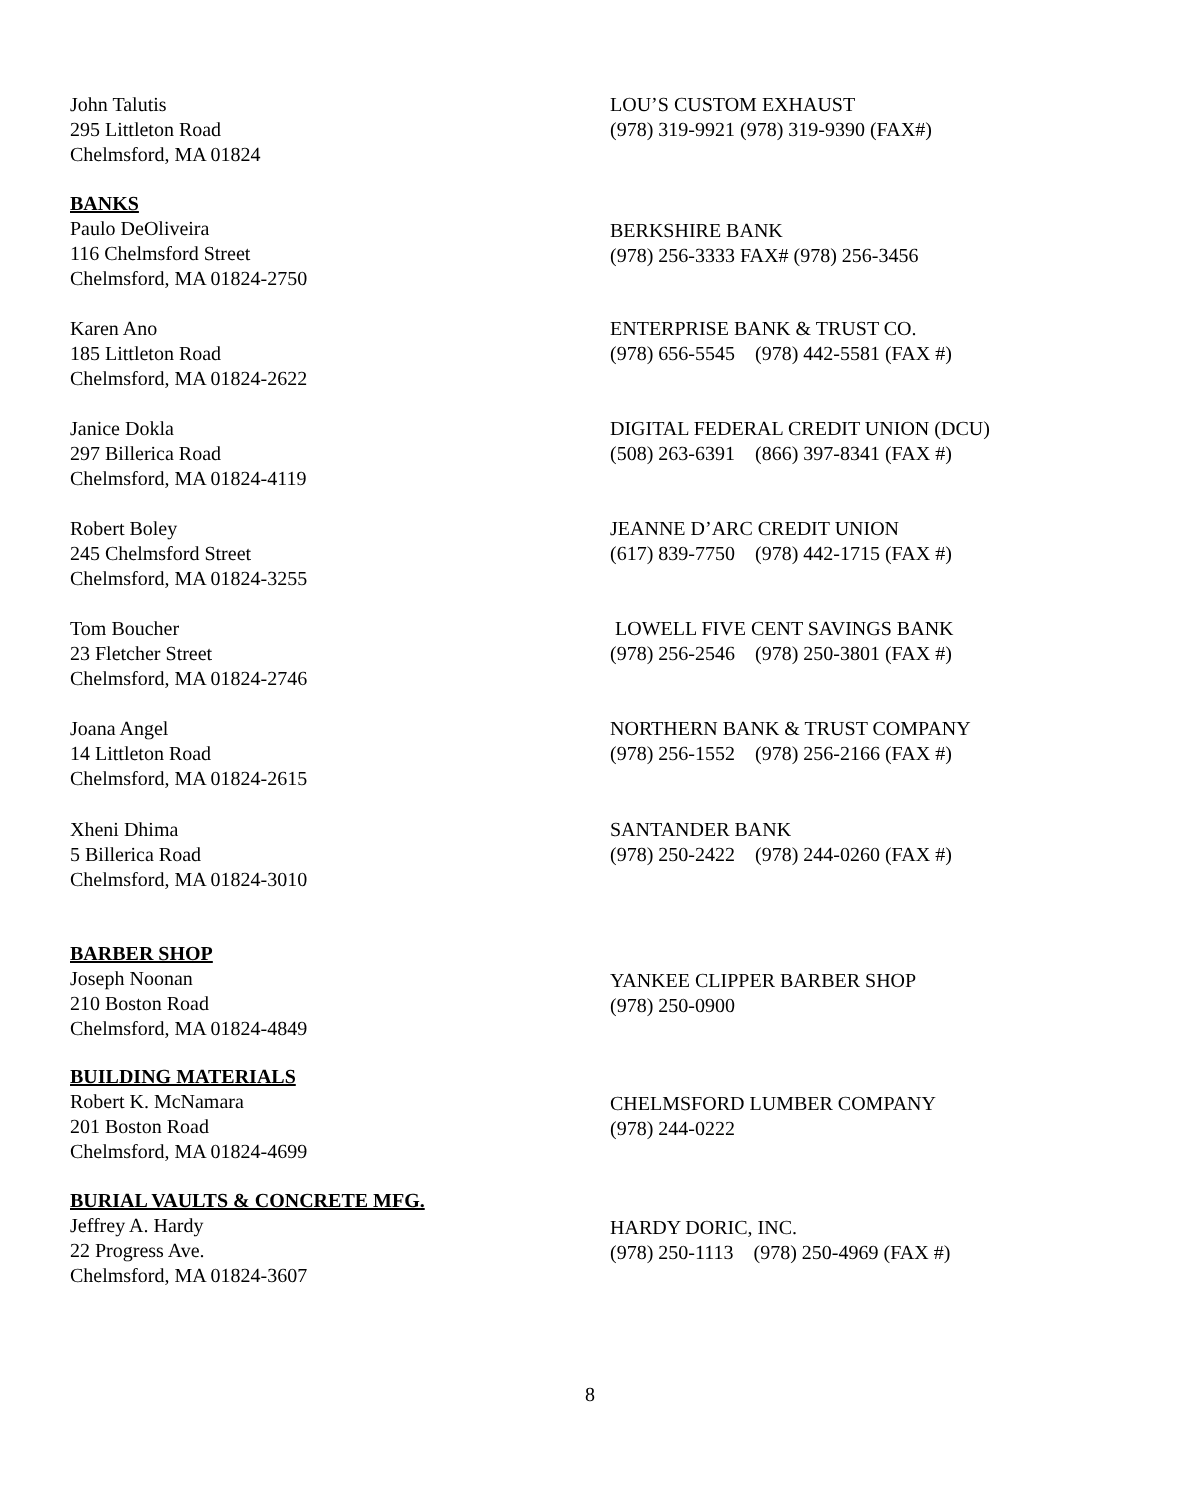John Talutis
295 Littleton Road
Chelmsford, MA 01824
LOU’S CUSTOM EXHAUST
(978) 319-9921 (978) 319-9390 (FAX#)
BANKS
Paulo DeOliveira
116 Chelmsford Street
Chelmsford, MA 01824-2750
BERKSHIRE BANK
(978) 256-3333 FAX# (978) 256-3456
Karen Ano
185 Littleton Road
Chelmsford, MA 01824-2622
ENTERPRISE BANK & TRUST CO.
(978) 656-5545 (978) 442-5581 (FAX #)
Janice Dokla
297 Billerica Road
Chelmsford, MA 01824-4119
DIGITAL FEDERAL CREDIT UNION (DCU)
(508) 263-6391 (866) 397-8341 (FAX #)
Robert Boley
245 Chelmsford Street
Chelmsford, MA 01824-3255
JEANNE D’ARC CREDIT UNION
(617) 839-7750 (978) 442-1715 (FAX #)
Tom Boucher
23 Fletcher Street
Chelmsford, MA 01824-2746
LOWELL FIVE CENT SAVINGS BANK
(978) 256-2546 (978) 250-3801 (FAX #)
Joana Angel
14 Littleton Road
Chelmsford, MA 01824-2615
NORTHERN BANK & TRUST COMPANY
(978) 256-1552 (978) 256-2166 (FAX #)
Xheni Dhima
5 Billerica Road
Chelmsford, MA 01824-3010
SANTANDER BANK
(978) 250-2422 (978) 244-0260 (FAX #)
BARBER SHOP
Joseph Noonan
210 Boston Road
Chelmsford, MA 01824-4849
YANKEE CLIPPER BARBER SHOP
(978) 250-0900
BUILDING MATERIALS
Robert K. McNamara
201 Boston Road
Chelmsford, MA 01824-4699
CHELMSFORD LUMBER COMPANY
(978) 244-0222
BURIAL VAULTS & CONCRETE MFG.
Jeffrey A. Hardy
22 Progress Ave.
Chelmsford, MA 01824-3607
HARDY DORIC, INC.
(978) 250-1113 (978) 250-4969 (FAX #)
8